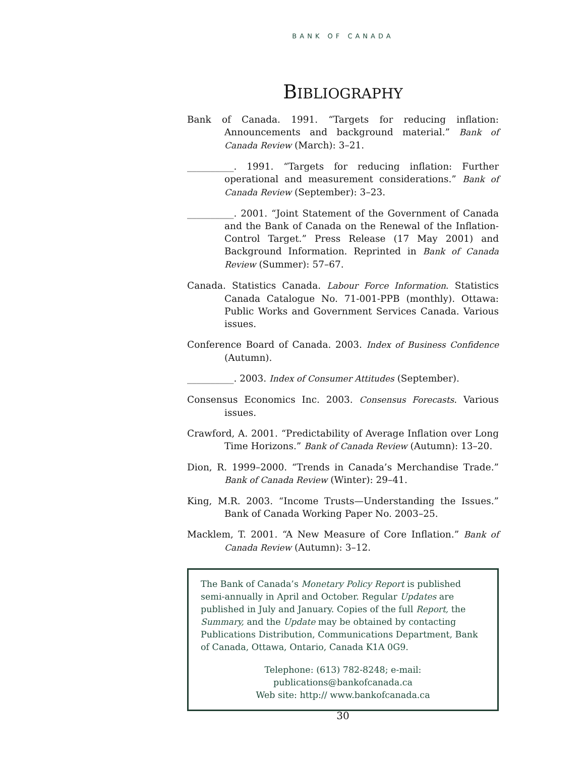BANK OF CANADA
BIBLIOGRAPHY
Bank of Canada. 1991. “Targets for reducing inflation: Announcements and background material.” Bank of Canada Review (March): 3–21.
__________. 1991. “Targets for reducing inflation: Further operational and measurement considerations.” Bank of Canada Review (September): 3–23.
__________. 2001. “Joint Statement of the Government of Canada and the Bank of Canada on the Renewal of the Inflation-Control Target.” Press Release (17 May 2001) and Background Information. Reprinted in Bank of Canada Review (Summer): 57–67.
Canada. Statistics Canada. Labour Force Information. Statistics Canada Catalogue No. 71-001-PPB (monthly). Ottawa: Public Works and Government Services Canada. Various issues.
Conference Board of Canada. 2003. Index of Business Confidence (Autumn).
__________. 2003. Index of Consumer Attitudes (September).
Consensus Economics Inc. 2003. Consensus Forecasts. Various issues.
Crawford, A. 2001. “Predictability of Average Inflation over Long Time Horizons.” Bank of Canada Review (Autumn): 13–20.
Dion, R. 1999–2000. “Trends in Canada’s Merchandise Trade.” Bank of Canada Review (Winter): 29–41.
King, M.R. 2003. “Income Trusts—Understanding the Issues.” Bank of Canada Working Paper No. 2003–25.
Macklem, T. 2001. “A New Measure of Core Inflation.” Bank of Canada Review (Autumn): 3–12.
The Bank of Canada’s Monetary Policy Report is published semi-annually in April and October. Regular Updates are published in July and January. Copies of the full Report, the Summary, and the Update may be obtained by contacting Publications Distribution, Communications Department, Bank of Canada, Ottawa, Ontario, Canada K1A 0G9.
Telephone: (613) 782-8248; e-mail: publications@bankofcanada.ca
Web site: http:// www.bankofcanada.ca
30